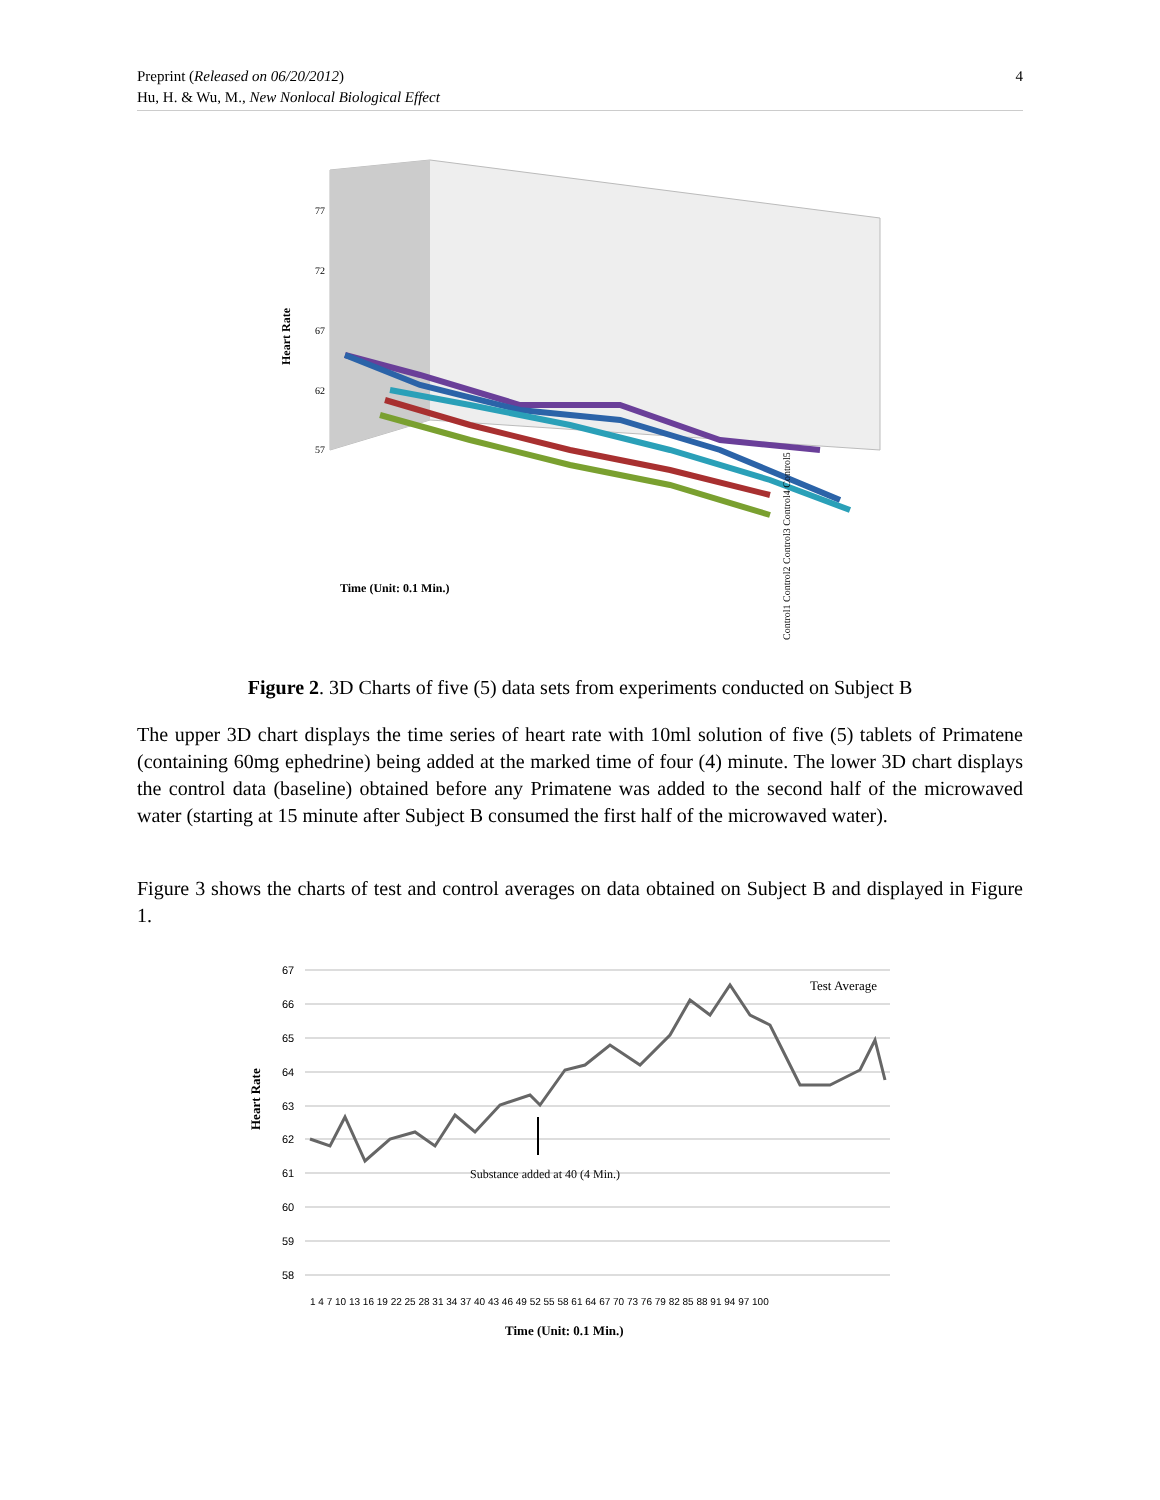Preprint (Released on 06/20/2012)
Hu, H. & Wu, M., New Nonlocal Biological Effect
4
77
72
67
62
57
Heart Rate
Time (Unit: 0.1 Min.)
Control1 Control2 Control3 Control4 Control5
Figure 2. 3D Charts of five (5) data sets from experiments conducted on Subject B
The upper 3D chart displays the time series of heart rate with 10ml solution of five (5) tablets of Primatene (containing 60mg ephedrine) being added at the marked time of four (4) minute. The lower 3D chart displays the control data (baseline) obtained before any Primatene was added to the second half of the microwaved water (starting at 15 minute after Subject B consumed the first half of the microwaved water).
Figure 3 shows the charts of test and control averages on data obtained on Subject B and displayed in Figure 1.
67
66
65
64
63
62
61
60
59
58
Heart Rate
Test Average
Substance added at 40 (4 Min.)
1 4 7 10 13 16 19 22 25 28 31 34 37 40 43 46 49 52 55 58 61 64 67 70 73 76 79 82 85 88 91 94 97 100
Time (Unit: 0.1 Min.)